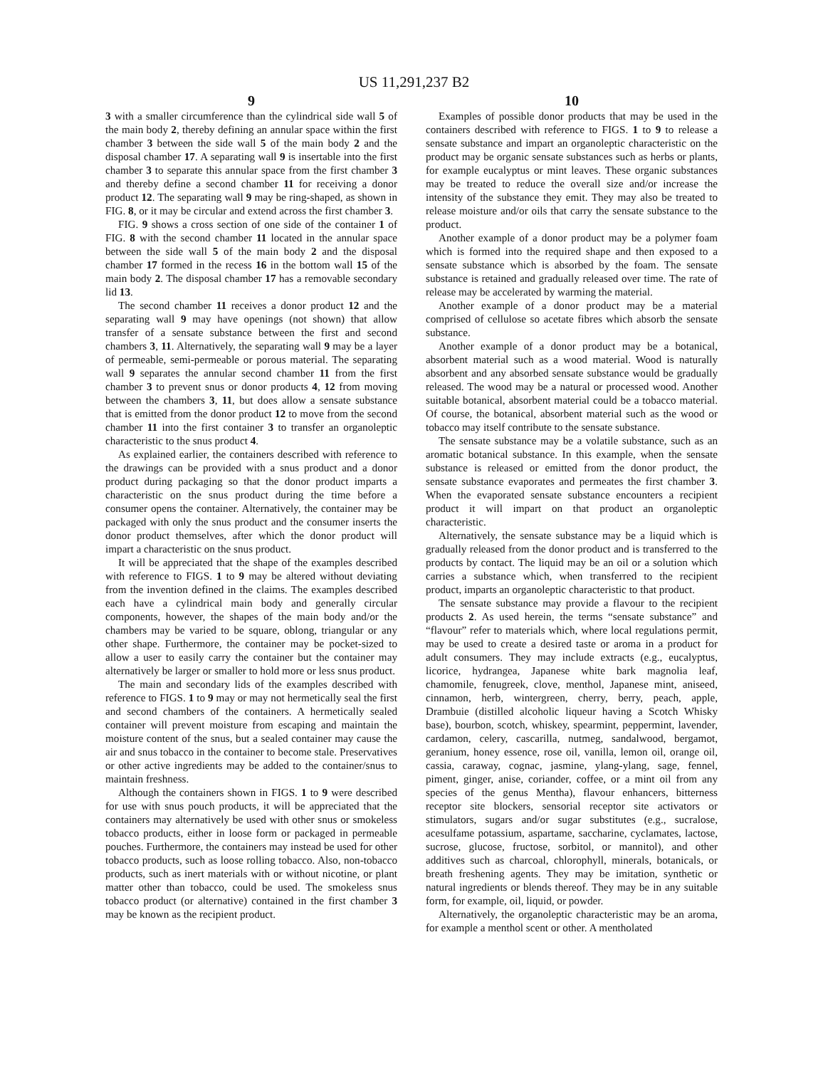US 11,291,237 B2
9
3 with a smaller circumference than the cylindrical side wall 5 of the main body 2, thereby defining an annular space within the first chamber 3 between the side wall 5 of the main body 2 and the disposal chamber 17. A separating wall 9 is insertable into the first chamber 3 to separate this annular space from the first chamber 3 and thereby define a second chamber 11 for receiving a donor product 12. The separating wall 9 may be ring-shaped, as shown in FIG. 8, or it may be circular and extend across the first chamber 3.
FIG. 9 shows a cross section of one side of the container 1 of FIG. 8 with the second chamber 11 located in the annular space between the side wall 5 of the main body 2 and the disposal chamber 17 formed in the recess 16 in the bottom wall 15 of the main body 2. The disposal chamber 17 has a removable secondary lid 13.
The second chamber 11 receives a donor product 12 and the separating wall 9 may have openings (not shown) that allow transfer of a sensate substance between the first and second chambers 3, 11. Alternatively, the separating wall 9 may be a layer of permeable, semi-permeable or porous material. The separating wall 9 separates the annular second chamber 11 from the first chamber 3 to prevent snus or donor products 4, 12 from moving between the chambers 3, 11, but does allow a sensate substance that is emitted from the donor product 12 to move from the second chamber 11 into the first container 3 to transfer an organoleptic characteristic to the snus product 4.
As explained earlier, the containers described with reference to the drawings can be provided with a snus product and a donor product during packaging so that the donor product imparts a characteristic on the snus product during the time before a consumer opens the container. Alternatively, the container may be packaged with only the snus product and the consumer inserts the donor product themselves, after which the donor product will impart a characteristic on the snus product.
It will be appreciated that the shape of the examples described with reference to FIGS. 1 to 9 may be altered without deviating from the invention defined in the claims. The examples described each have a cylindrical main body and generally circular components, however, the shapes of the main body and/or the chambers may be varied to be square, oblong, triangular or any other shape. Furthermore, the container may be pocket-sized to allow a user to easily carry the container but the container may alternatively be larger or smaller to hold more or less snus product.
The main and secondary lids of the examples described with reference to FIGS. 1 to 9 may or may not hermetically seal the first and second chambers of the containers. A hermetically sealed container will prevent moisture from escaping and maintain the moisture content of the snus, but a sealed container may cause the air and snus tobacco in the container to become stale. Preservatives or other active ingredients may be added to the container/snus to maintain freshness.
Although the containers shown in FIGS. 1 to 9 were described for use with snus pouch products, it will be appreciated that the containers may alternatively be used with other snus or smokeless tobacco products, either in loose form or packaged in permeable pouches. Furthermore, the containers may instead be used for other tobacco products, such as loose rolling tobacco. Also, non-tobacco products, such as inert materials with or without nicotine, or plant matter other than tobacco, could be used. The smokeless snus tobacco product (or alternative) contained in the first chamber 3 may be known as the recipient product.
10
Examples of possible donor products that may be used in the containers described with reference to FIGS. 1 to 9 to release a sensate substance and impart an organoleptic characteristic on the product may be organic sensate substances such as herbs or plants, for example eucalyptus or mint leaves. These organic substances may be treated to reduce the overall size and/or increase the intensity of the substance they emit. They may also be treated to release moisture and/or oils that carry the sensate substance to the product.
Another example of a donor product may be a polymer foam which is formed into the required shape and then exposed to a sensate substance which is absorbed by the foam. The sensate substance is retained and gradually released over time. The rate of release may be accelerated by warming the material.
Another example of a donor product may be a material comprised of cellulose so acetate fibres which absorb the sensate substance.
Another example of a donor product may be a botanical, absorbent material such as a wood material. Wood is naturally absorbent and any absorbed sensate substance would be gradually released. The wood may be a natural or processed wood. Another suitable botanical, absorbent material could be a tobacco material. Of course, the botanical, absorbent material such as the wood or tobacco may itself contribute to the sensate substance.
The sensate substance may be a volatile substance, such as an aromatic botanical substance. In this example, when the sensate substance is released or emitted from the donor product, the sensate substance evaporates and permeates the first chamber 3. When the evaporated sensate substance encounters a recipient product it will impart on that product an organoleptic characteristic.
Alternatively, the sensate substance may be a liquid which is gradually released from the donor product and is transferred to the products by contact. The liquid may be an oil or a solution which carries a substance which, when transferred to the recipient product, imparts an organoleptic characteristic to that product.
The sensate substance may provide a flavour to the recipient products 2. As used herein, the terms “sensate substance” and “flavour” refer to materials which, where local regulations permit, may be used to create a desired taste or aroma in a product for adult consumers. They may include extracts (e.g., eucalyptus, licorice, hydrangea, Japanese white bark magnolia leaf, chamomile, fenugreek, clove, menthol, Japanese mint, aniseed, cinnamon, herb, wintergreen, cherry, berry, peach, apple, Drambuie (distilled alcoholic liqueur having a Scotch Whisky base), bourbon, scotch, whiskey, spearmint, peppermint, lavender, cardamon, celery, cascarilla, nutmeg, sandalwood, bergamot, geranium, honey essence, rose oil, vanilla, lemon oil, orange oil, cassia, caraway, cognac, jasmine, ylang-ylang, sage, fennel, piment, ginger, anise, coriander, coffee, or a mint oil from any species of the genus Mentha), flavour enhancers, bitterness receptor site blockers, sensorial receptor site activators or stimulators, sugars and/or sugar substitutes (e.g., sucralose, acesulfame potassium, aspartame, saccharine, cyclamates, lactose, sucrose, glucose, fructose, sorbitol, or mannitol), and other additives such as charcoal, chlorophyll, minerals, botanicals, or breath freshening agents. They may be imitation, synthetic or natural ingredients or blends thereof. They may be in any suitable form, for example, oil, liquid, or powder.
Alternatively, the organoleptic characteristic may be an aroma, for example a menthol scent or other. A mentholated